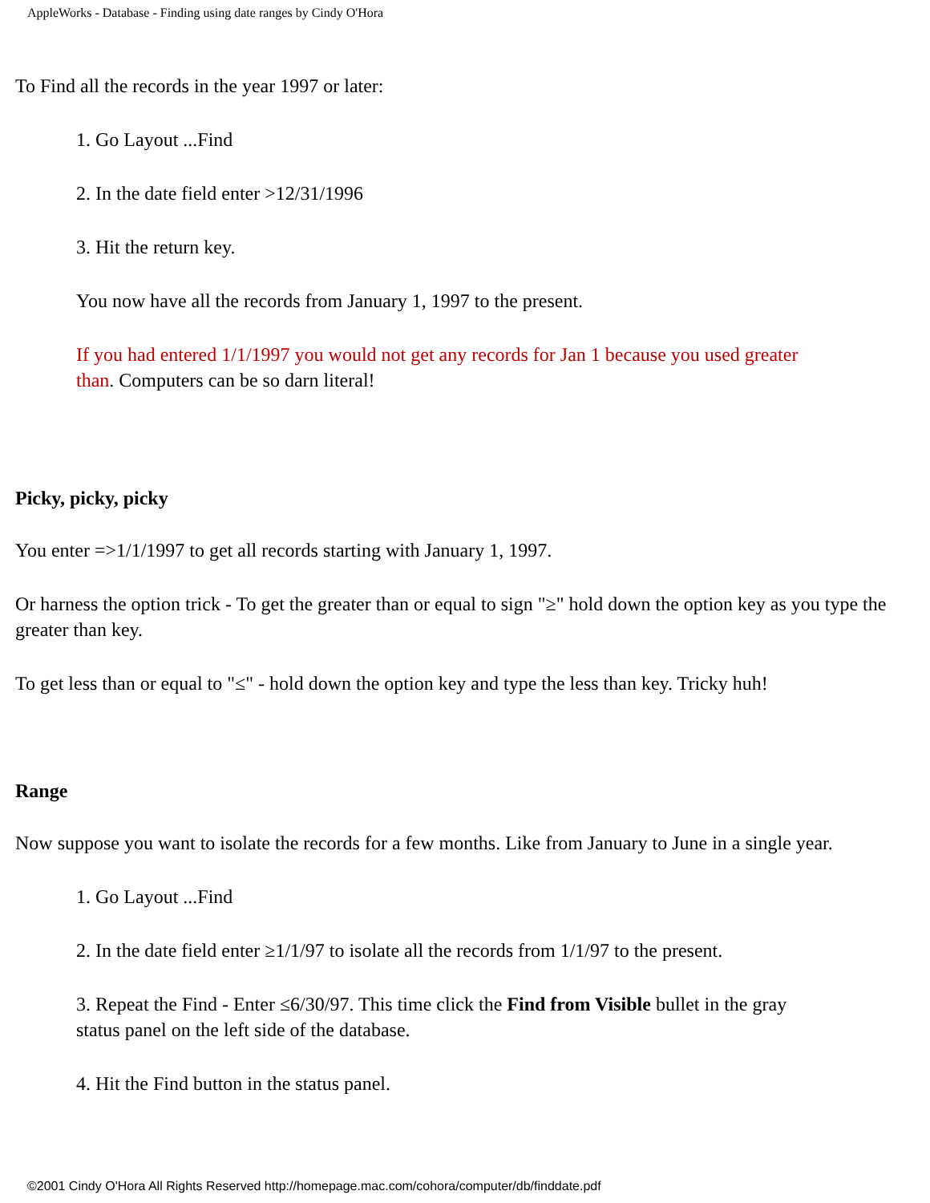AppleWorks - Database - Finding using date ranges by Cindy O'Hora
To Find all the records in the year 1997 or later:
1. Go Layout ...Find
2. In the date field enter >12/31/1996
3. Hit the return key.
You now have all the records from January 1, 1997 to the present.
If you had entered 1/1/1997 you would not get any records for Jan 1 because you used greater than. Computers can be so darn literal!
Picky, picky, picky
You enter =>1/1/1997 to get all records starting with January 1, 1997.
Or harness the option trick - To get the greater than or equal to sign "≥" hold down the option key as you type the greater than key.
To get less than or equal to "≤" - hold down the option key and type the less than key. Tricky huh!
Range
Now suppose you want to isolate the records for a few months. Like from January to June in a single year.
1. Go Layout ...Find
2. In the date field enter ≥1/1/97 to isolate all the records from 1/1/97 to the present.
3. Repeat the Find - Enter ≤6/30/97. This time click the Find from Visible bullet in the gray status panel on the left side of the database.
4. Hit the Find button in the status panel.
©2001 Cindy O'Hora All Rights Reserved http://homepage.mac.com/cohora/computer/db/finddate.pdf